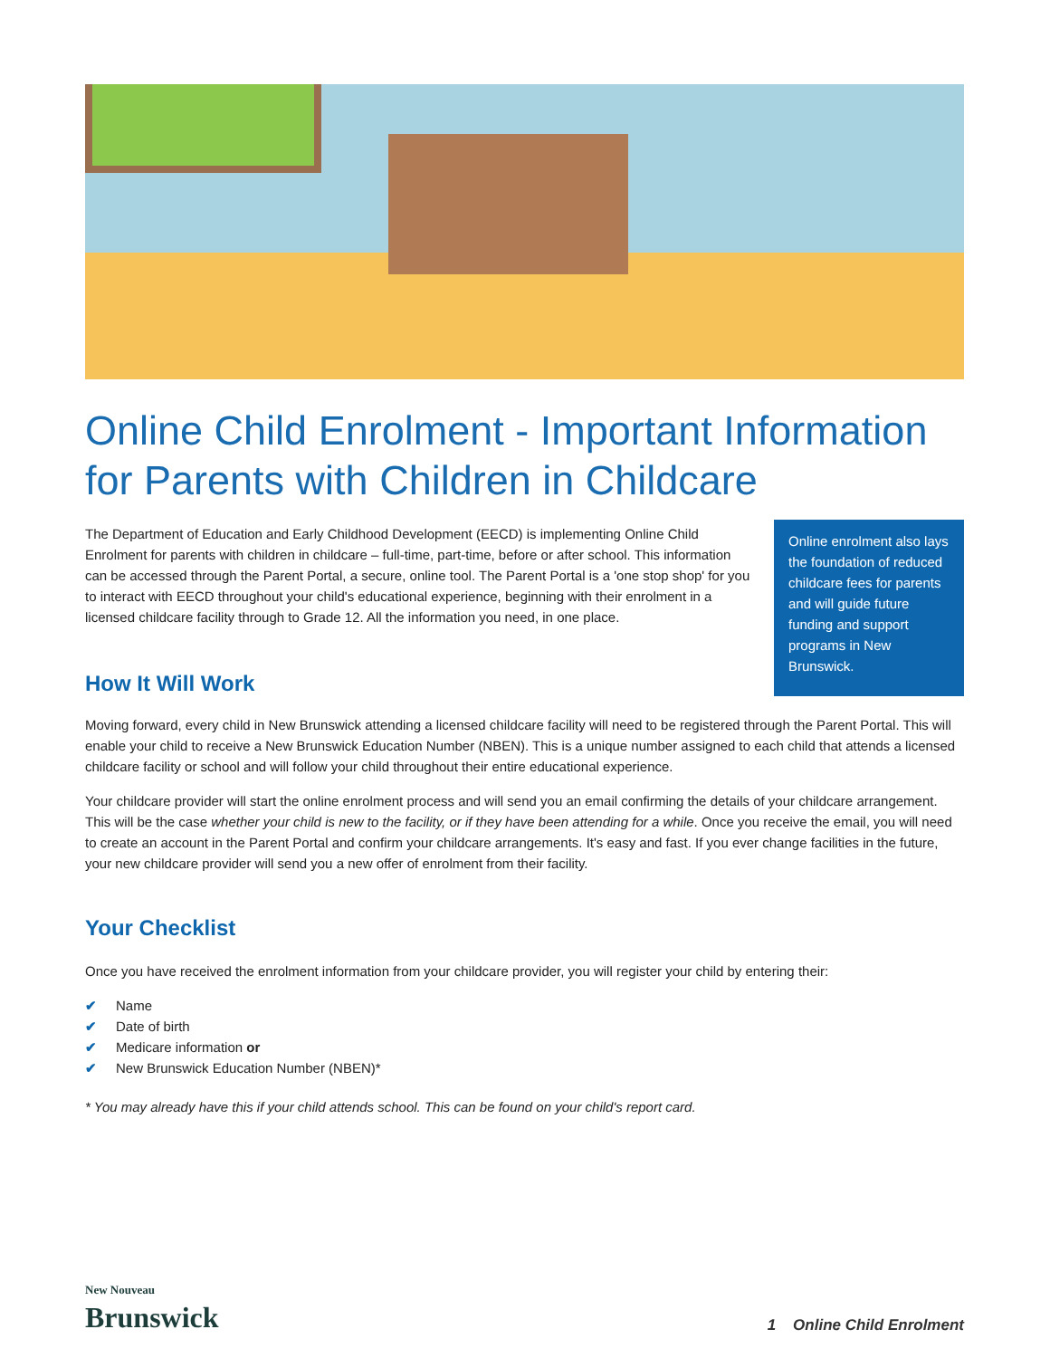Online Child Enrolment - Important Information for Parents with Children in Childcare
The Department of Education and Early Childhood Development (EECD) is implementing Online Child Enrolment for parents with children in childcare – full-time, part-time, before or after school. This information can be accessed through the Parent Portal, a secure, online tool. The Parent Portal is a 'one stop shop' for you to interact with EECD throughout your child's educational experience, beginning with their enrolment in a licensed childcare facility through to Grade 12. All the information you need, in one place.
How It Will Work
Online enrolment also lays the foundation of reduced childcare fees for parents and will guide future funding and support programs in New Brunswick.
Moving forward, every child in New Brunswick attending a licensed childcare facility will need to be registered through the Parent Portal. This will enable your child to receive a New Brunswick Education Number (NBEN). This is a unique number assigned to each child that attends a licensed childcare facility or school and will follow your child throughout their entire educational experience.
Your childcare provider will start the online enrolment process and will send you an email confirming the details of your childcare arrangement. This will be the case whether your child is new to the facility, or if they have been attending for a while. Once you receive the email, you will need to create an account in the Parent Portal and confirm your childcare arrangements. It's easy and fast. If you ever change facilities in the future, your new childcare provider will send you a new offer of enrolment from their facility.
Your Checklist
Once you have received the enrolment information from your childcare provider, you will register your child by entering their:
✔ Name
✔ Date of birth
✔ Medicare information or
✔ New Brunswick Education Number (NBEN)*
* You may already have this if your child attends school. This can be found on your child's report card.
New Nouveau
Brunswick
1 Online Child Enrolment